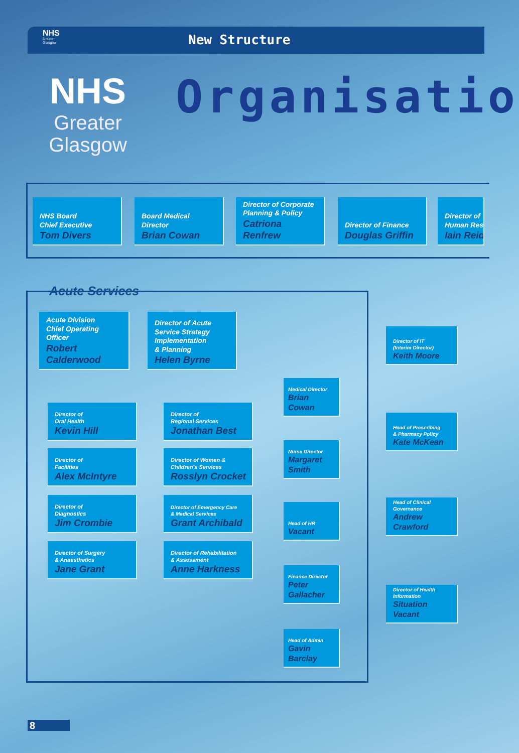NHS
Greater
Glasgow
New Structure
NHS
Greater
Glasgow
Organisatio
NHS Board
Chief Executive
Tom Divers
Board Medical
Director
Brian Cowan
Director of Corporate
Planning & Policy
Catriona
Renfrew
Director of Finance
Douglas Griffin
Director of
Human Res
Iain Reid
Acute Services
Acute Division
Chief Operating Officer
Robert
Calderwood
Director of Acute
Service Strategy
Implementation
& Planning
Helen Byrne
Director of
Oral Health
Kevin Hill
Director of
Regional Services
Jonathan Best
Director of
Facilities
Alex McIntyre
Director of Women &
Children's Services
Rosslyn Crocket
Director of
Diagnostics
Jim Crombie
Director of Emergency Care
& Medical Services
Grant Archibald
Director of Surgery
& Anaesthetics
Jane Grant
Director of Rehabilitation
& Assessment
Anne Harkness
Medical Director
Brian
Cowan
Nurse Director
Margaret
Smith
Head of HR
Vacant
Finance Director
Peter
Gallacher
Head of Admin
Gavin
Barclay
Director of IT
(Interim Director)
Keith Moore
Head of Prescribing
& Pharmacy Policy
Kate McKean
Head of Clinical
Governance
Andrew
Crawford
Director of Health
Information
Situation
Vacant
8